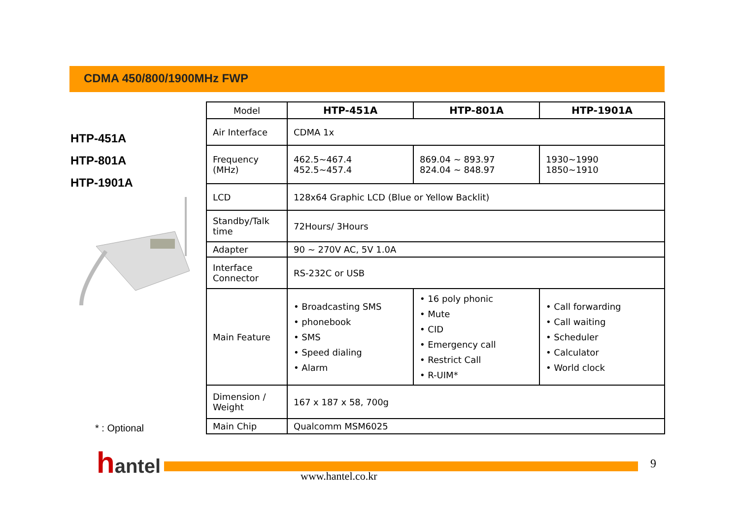CDMA 450/800/1900MHz FWP
HTP-451A
HTP-801A
HTP-1901A
* : Optional
| Model | HTP-451A | HTP-801A | HTP-1901A |
| --- | --- | --- | --- |
| Air Interface | CDMA 1x | | |
| Frequency (MHz) | 462.5~467.4 452.5~457.4 | 869.04 ~ 893.97 824.04 ~ 848.97 | 1930~1990 1850~1910 |
| LCD | 128x64 Graphic LCD (Blue or Yellow Backlit) | | |
| Standby/Talk time | 72Hours/ 3Hours | | |
| Adapter | 90 ~ 270V AC, 5V 1.0A | | |
| Interface Connector | RS-232C or USB | | |
| Main Feature | • Broadcasting SMS • phonebook • SMS • Speed dialing • Alarm | • 16 poly phonic • Mute • CID • Emergency call • Restrict Call • R-UIM* | • Call forwarding • Call waiting • Scheduler • Calculator • World clock |
| Dimension / Weight | 167 x 187 x 58, 700g | | |
| Main Chip | Qualcomm MSM6025 | | |
hantel
www.hantel.co.kr
9